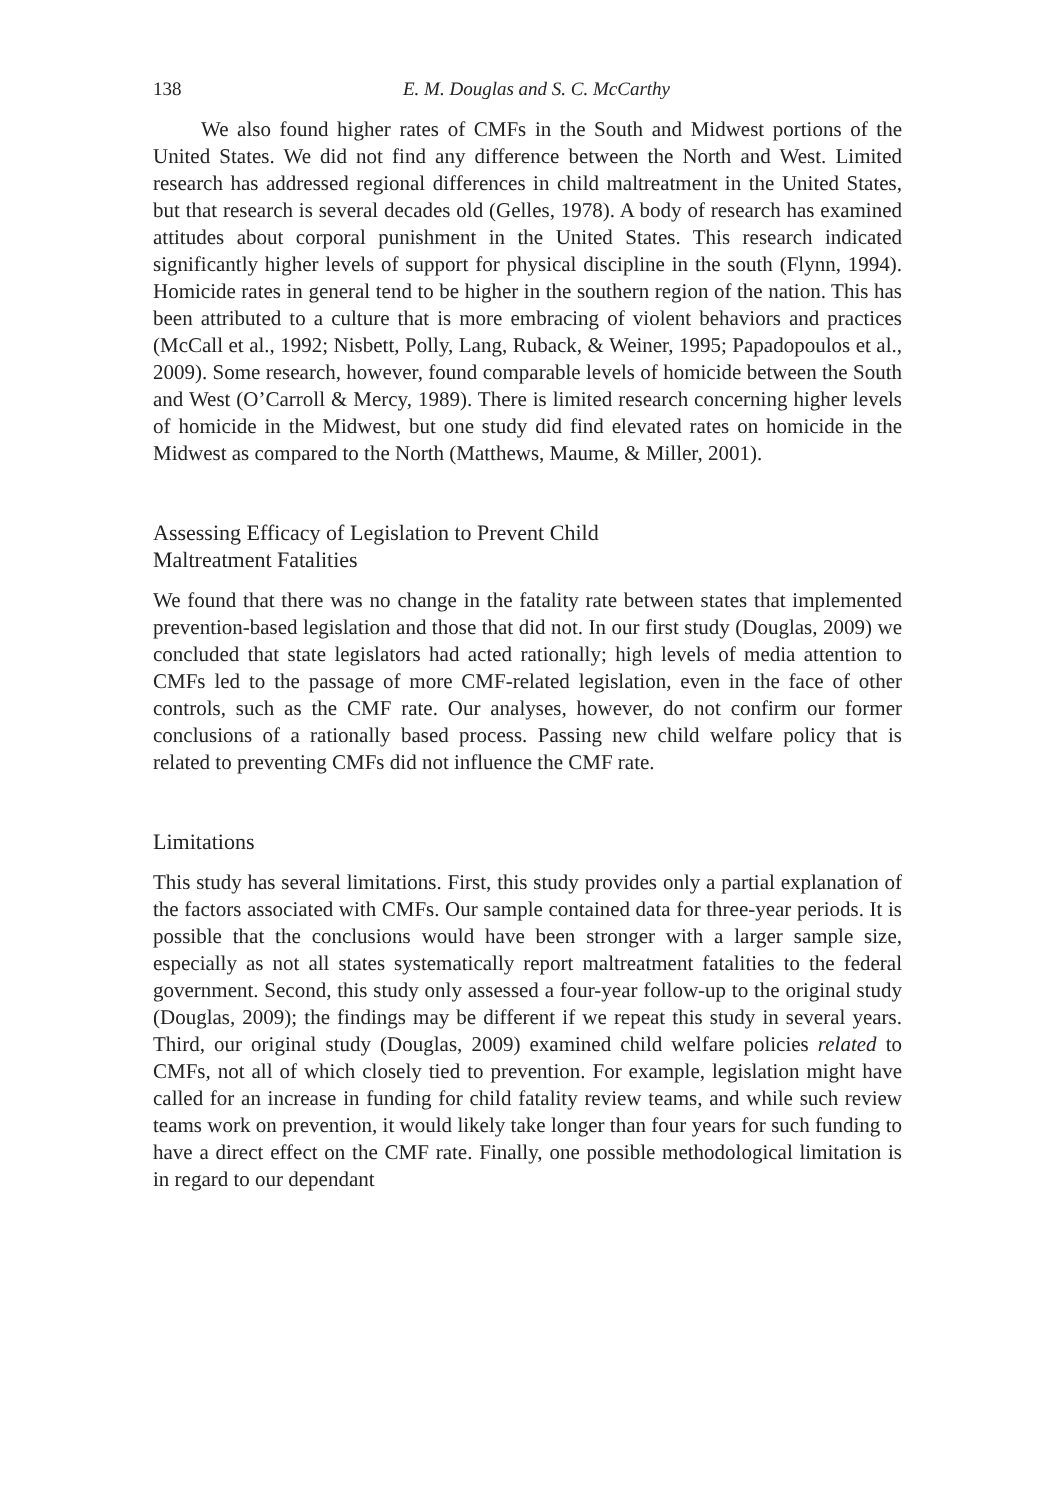138 E. M. Douglas and S. C. McCarthy
We also found higher rates of CMFs in the South and Midwest portions of the United States. We did not find any difference between the North and West. Limited research has addressed regional differences in child maltreatment in the United States, but that research is several decades old (Gelles, 1978). A body of research has examined attitudes about corporal punishment in the United States. This research indicated significantly higher levels of support for physical discipline in the south (Flynn, 1994). Homicide rates in general tend to be higher in the southern region of the nation. This has been attributed to a culture that is more embracing of violent behaviors and practices (McCall et al., 1992; Nisbett, Polly, Lang, Ruback, & Weiner, 1995; Papadopoulos et al., 2009). Some research, however, found comparable levels of homicide between the South and West (O’Carroll & Mercy, 1989). There is limited research concerning higher levels of homicide in the Midwest, but one study did find elevated rates on homicide in the Midwest as compared to the North (Matthews, Maume, & Miller, 2001).
Assessing Efficacy of Legislation to Prevent Child
Maltreatment Fatalities
We found that there was no change in the fatality rate between states that implemented prevention-based legislation and those that did not. In our first study (Douglas, 2009) we concluded that state legislators had acted rationally; high levels of media attention to CMFs led to the passage of more CMF-related legislation, even in the face of other controls, such as the CMF rate. Our analyses, however, do not confirm our former conclusions of a rationally based process. Passing new child welfare policy that is related to preventing CMFs did not influence the CMF rate.
Limitations
This study has several limitations. First, this study provides only a partial explanation of the factors associated with CMFs. Our sample contained data for three-year periods. It is possible that the conclusions would have been stronger with a larger sample size, especially as not all states systematically report maltreatment fatalities to the federal government. Second, this study only assessed a four-year follow-up to the original study (Douglas, 2009); the findings may be different if we repeat this study in several years. Third, our original study (Douglas, 2009) examined child welfare policies related to CMFs, not all of which closely tied to prevention. For example, legislation might have called for an increase in funding for child fatality review teams, and while such review teams work on prevention, it would likely take longer than four years for such funding to have a direct effect on the CMF rate. Finally, one possible methodological limitation is in regard to our dependant